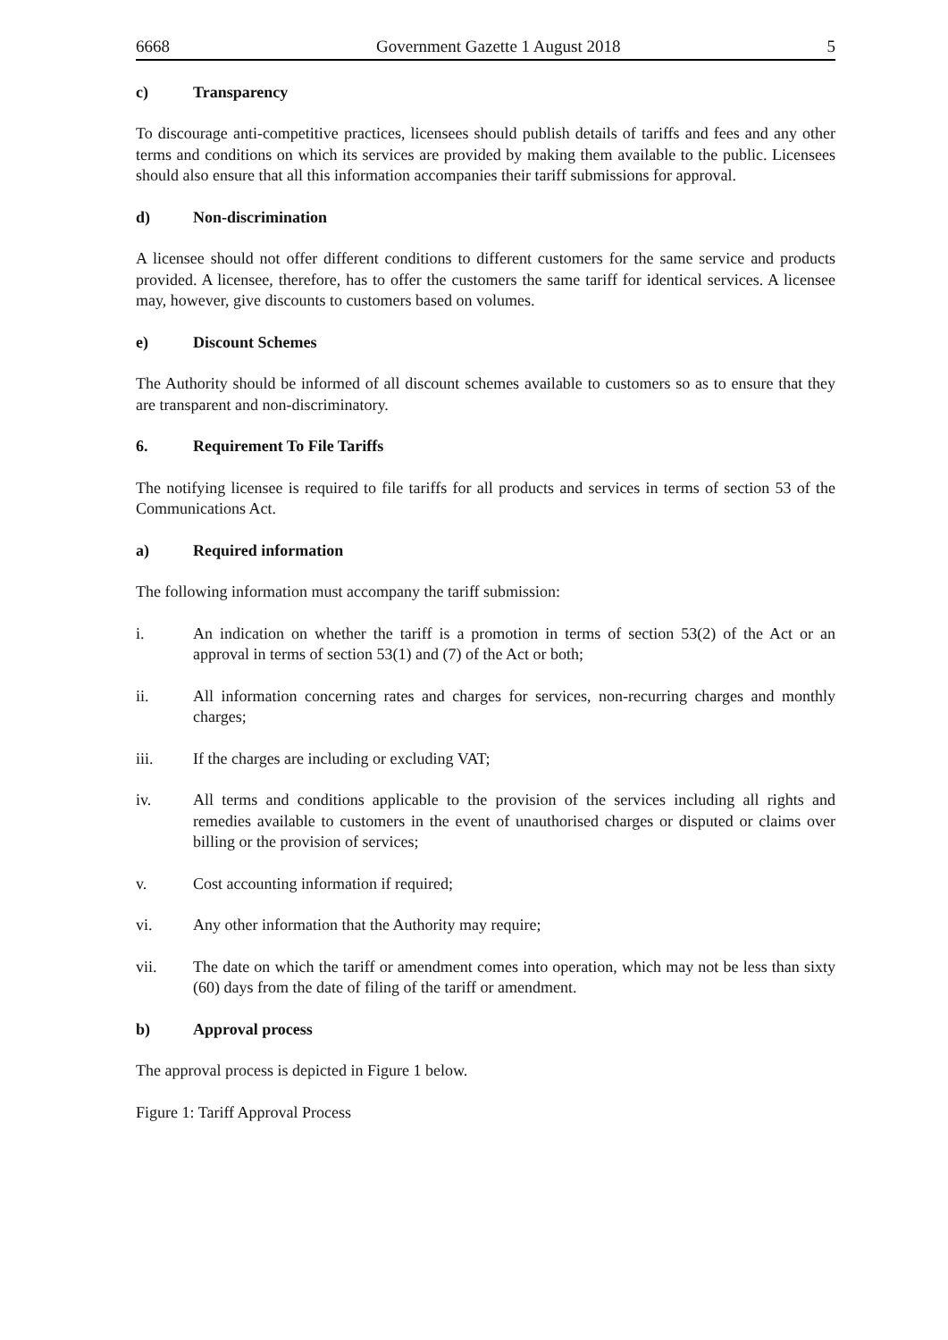6668 Government Gazette 1 August 2018 5
c) Transparency
To discourage anti-competitive practices, licensees should publish details of tariffs and fees and any other terms and conditions on which its services are provided by making them available to the public. Licensees should also ensure that all this information accompanies their tariff submissions for approval.
d) Non-discrimination
A licensee should not offer different conditions to different customers for the same service and products provided. A licensee, therefore, has to offer the customers the same tariff for identical services. A licensee may, however, give discounts to customers based on volumes.
e) Discount Schemes
The Authority should be informed of all discount schemes available to customers so as to ensure that they are transparent and non-discriminatory.
6. Requirement To File Tariffs
The notifying licensee is required to file tariffs for all products and services in terms of section 53 of the Communications Act.
a) Required information
The following information must accompany the tariff submission:
i. An indication on whether the tariff is a promotion in terms of section 53(2) of the Act or an approval in terms of section 53(1) and (7) of the Act or both;
ii. All information concerning rates and charges for services, non-recurring charges and monthly charges;
iii. If the charges are including or excluding VAT;
iv. All terms and conditions applicable to the provision of the services including all rights and remedies available to customers in the event of unauthorised charges or disputed or claims over billing or the provision of services;
v. Cost accounting information if required;
vi. Any other information that the Authority may require;
vii. The date on which the tariff or amendment comes into operation, which may not be less than sixty (60) days from the date of filing of the tariff or amendment.
b) Approval process
The approval process is depicted in Figure 1 below.
Figure 1: Tariff Approval Process